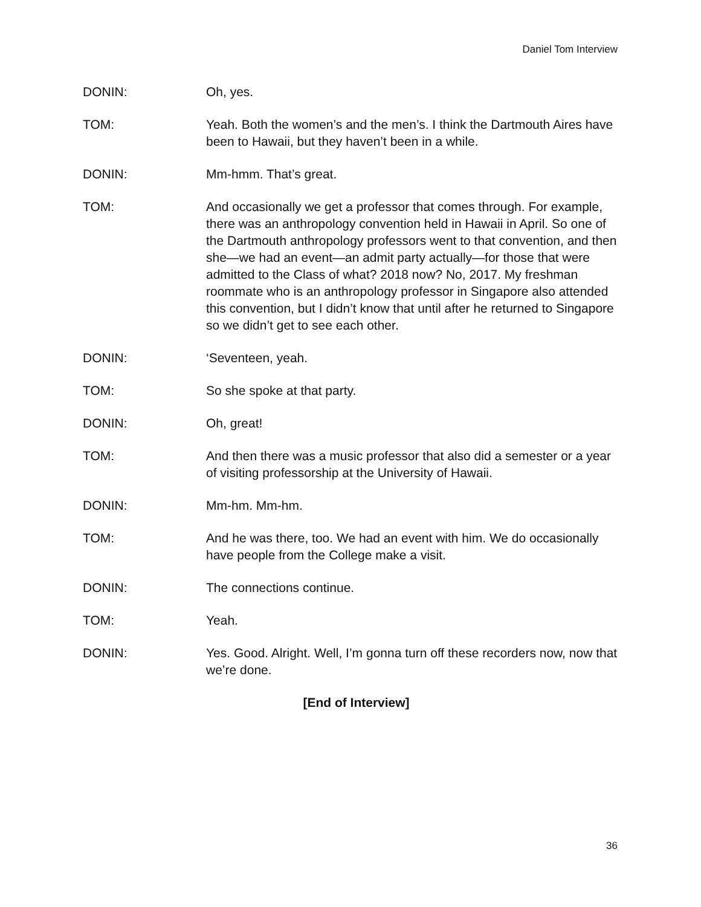Daniel Tom Interview
DONIN: Oh, yes.
TOM: Yeah. Both the women’s and the men’s. I think the Dartmouth Aires have been to Hawaii, but they haven’t been in a while.
DONIN: Mm-hmm. That’s great.
TOM: And occasionally we get a professor that comes through. For example, there was an anthropology convention held in Hawaii in April. So one of the Dartmouth anthropology professors went to that convention, and then she—we had an event—an admit party actually—for those that were admitted to the Class of what? 2018 now? No, 2017. My freshman roommate who is an anthropology professor in Singapore also attended this convention, but I didn’t know that until after he returned to Singapore so we didn’t get to see each other.
DONIN: ‘Seventeen, yeah.
TOM: So she spoke at that party.
DONIN: Oh, great!
TOM: And then there was a music professor that also did a semester or a year of visiting professorship at the University of Hawaii.
DONIN: Mm-hm. Mm-hm.
TOM: And he was there, too. We had an event with him. We do occasionally have people from the College make a visit.
DONIN: The connections continue.
TOM: Yeah.
DONIN: Yes. Good. Alright. Well, I’m gonna turn off these recorders now, now that we’re done.
[End of Interview]
36